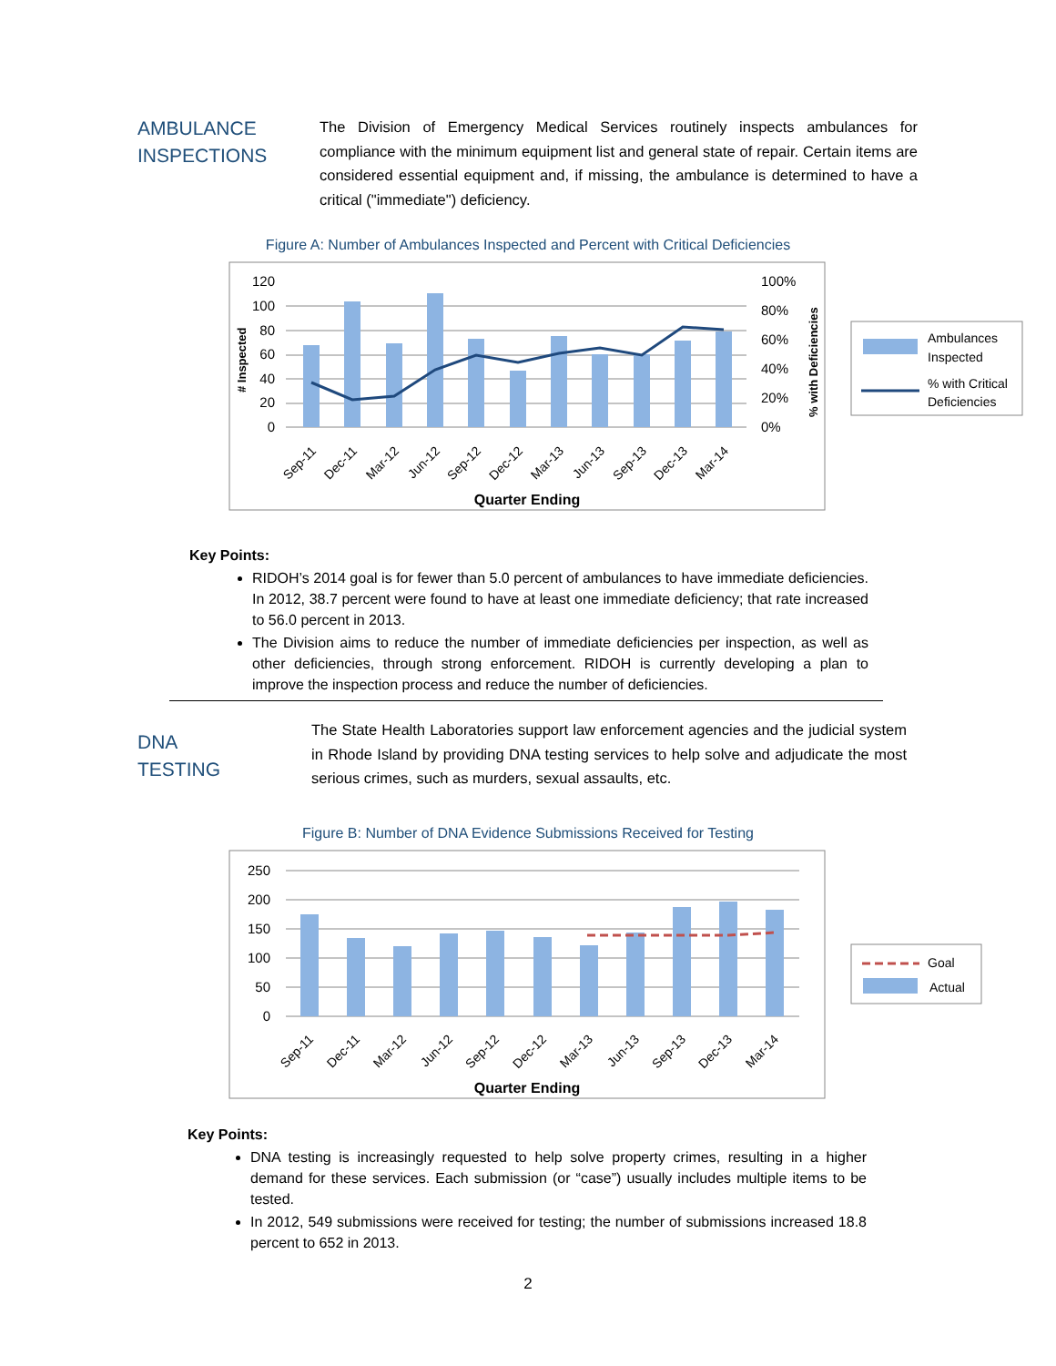AMBULANCE
INSPECTIONS
The Division of Emergency Medical Services routinely inspects ambulances for compliance with the minimum equipment list and general state of repair. Certain items are considered essential equipment and, if missing, the ambulance is determined to have a critical ("immediate") deficiency.
Figure A: Number of Ambulances Inspected and Percent with Critical Deficiencies
120
100
80
60
40
20
0
100%
80%
60%
40%
20%
0%
# Inspected
% with Deficiencies
Sep-11
Dec-11
Mar-12
Jun-12
Sep-12
Dec-12
Mar-13
Jun-13
Sep-13
Dec-13
Mar-14
Quarter Ending
Ambulances
Inspected
% with Critical
Deficiencies
Key Points:
RIDOH’s 2014 goal is for fewer than 5.0 percent of ambulances to have immediate deficiencies. In 2012, 38.7 percent were found to have at least one immediate deficiency; that rate increased to 56.0 percent in 2013.
The Division aims to reduce the number of immediate deficiencies per inspection, as well as other deficiencies, through strong enforcement. RIDOH is currently developing a plan to improve the inspection process and reduce the number of deficiencies.
DNA
TESTING
The State Health Laboratories support law enforcement agencies and the judicial system in Rhode Island by providing DNA testing services to help solve and adjudicate the most serious crimes, such as murders, sexual assaults, etc.
Figure B: Number of DNA Evidence Submissions Received for Testing
250
200
150
100
50
0
Sep-11
Dec-11
Mar-12
Jun-12
Sep-12
Dec-12
Mar-13
Jun-13
Sep-13
Dec-13
Mar-14
Quarter Ending
Goal
Actual
Key Points:
DNA testing is increasingly requested to help solve property crimes, resulting in a higher demand for these services. Each submission (or “case”) usually includes multiple items to be tested.
In 2012, 549 submissions were received for testing; the number of submissions increased 18.8 percent to 652 in 2013.
2